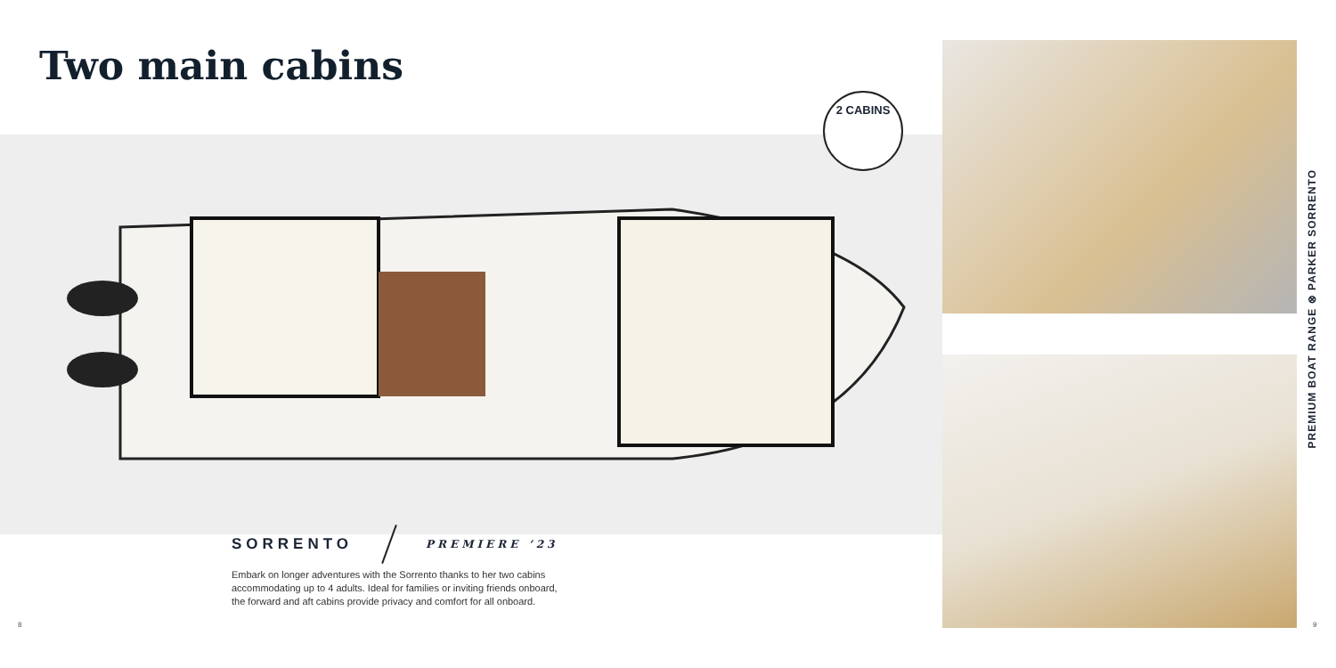Two main cabins
2 CABINS
SORRENTO PREMIERE ‘23
Embark on longer adventures with the Sorrento thanks to her two cabins accommodating up to 4 adults. Ideal for families or inviting friends onboard, the forward and aft cabins provide privacy and comfort for all onboard.
8
PREMIUM BOAT RANGE ⊗ PARKER SORRENTO
9